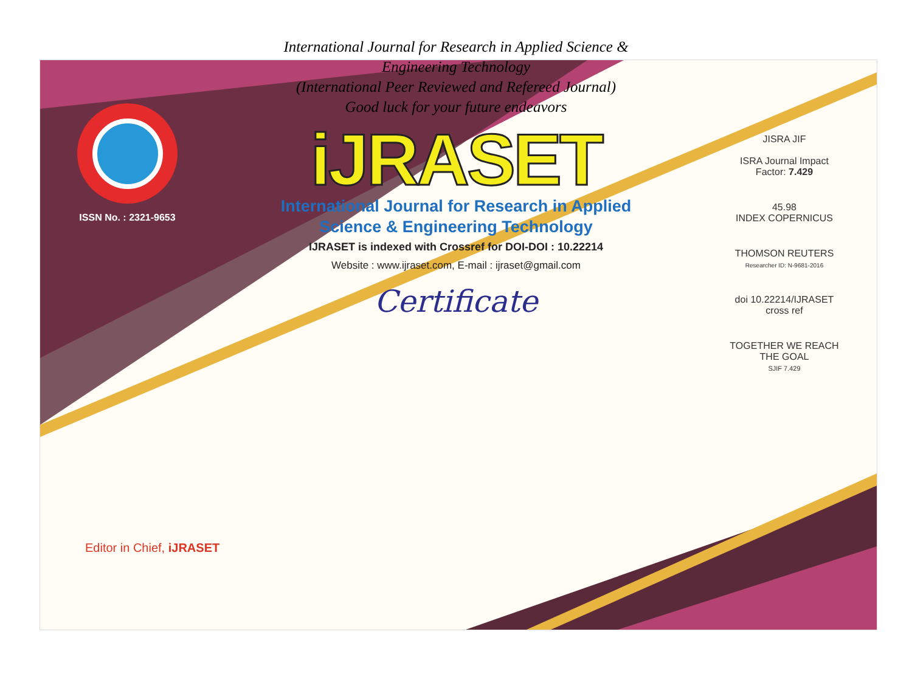International Journal for Research in Applied Science &
Engineering Technology
(International Peer Reviewed and Refereed Journal)
Good luck for your future endeavors
ISSN No. : 2321-9653
iJRASET
International Journal for Research in Applied
Science & Engineering Technology
IJRASET is indexed with Crossref for DOI-DOI : 10.22214
Website : www.ijraset.com, E-mail : ijraset@gmail.com
Certificate
JISRA JIF
ISRA Journal Impact Factor: 7.429
45.98
INDEX COPERNICUS
THOMSON REUTERS
Researcher ID: N-9681-2016
doi 10.22214/IJRASET
cross ref
TOGETHER WE REACH THE GOAL
SJIF 7.429
Editor in Chief, iJRASET